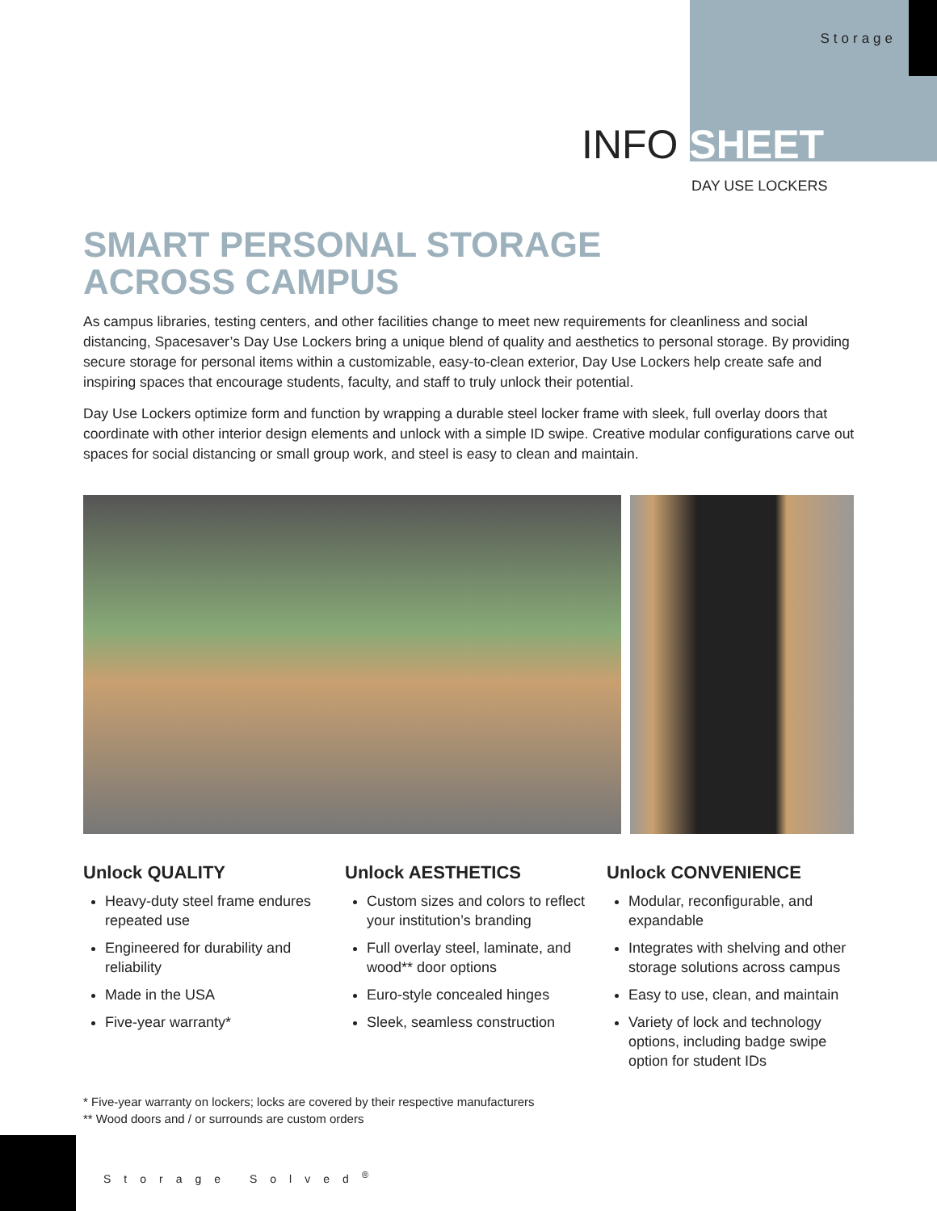Storage
INFO SHEET
DAY USE LOCKERS
SMART PERSONAL STORAGE
ACROSS CAMPUS
As campus libraries, testing centers, and other facilities change to meet new requirements for cleanliness and social distancing, Spacesaver’s Day Use Lockers bring a unique blend of quality and aesthetics to personal storage. By providing secure storage for personal items within a customizable, easy-to-clean exterior, Day Use Lockers help create safe and inspiring spaces that encourage students, faculty, and staff to truly unlock their potential.
Day Use Lockers optimize form and function by wrapping a durable steel locker frame with sleek, full overlay doors that coordinate with other interior design elements and unlock with a simple ID swipe. Creative modular configurations carve out spaces for social distancing or small group work, and steel is easy to clean and maintain.
Unlock QUALITY
Heavy-duty steel frame endures repeated use
Engineered for durability and reliability
Made in the USA
Five-year warranty*
Unlock AESTHETICS
Custom sizes and colors to reflect your institution’s branding
Full overlay steel, laminate, and wood** door options
Euro-style concealed hinges
Sleek, seamless construction
Unlock CONVENIENCE
Modular, reconfigurable, and expandable
Integrates with shelving and other storage solutions across campus
Easy to use, clean, and maintain
Variety of lock and technology options, including badge swipe option for student IDs
* Five-year warranty on lockers; locks are covered by their respective manufacturers
** Wood doors and / or surrounds are custom orders
Storage Solved<sup>®</sup>